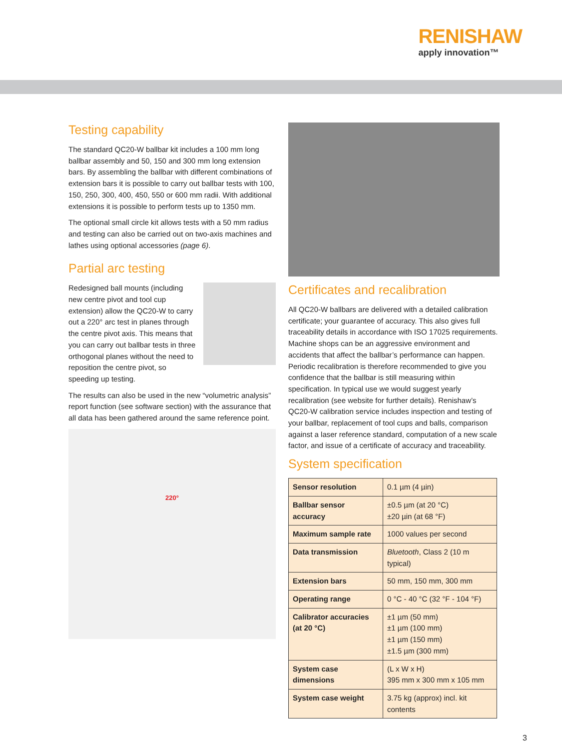RENISHAW
apply innovation™
Testing capability
The standard QC20-W ballbar kit includes a 100 mm long ballbar assembly and 50, 150 and 300 mm long extension bars. By assembling the ballbar with different combinations of extension bars it is possible to carry out ballbar tests with 100, 150, 250, 300, 400, 450, 550 or 600 mm radii. With additional extensions it is possible to perform tests up to 1350 mm.
The optional small circle kit allows tests with a 50 mm radius and testing can also be carried out on two-axis machines and lathes using optional accessories (page 6).
Partial arc testing
Redesigned ball mounts (including new centre pivot and tool cup extension) allow the QC20-W to carry out a 220° arc test in planes through the centre pivot axis. This means that you can carry out ballbar tests in three orthogonal planes without the need to reposition the centre pivot, so speeding up testing.
The results can also be used in the new “volumetric analysis” report function (see software section) with the assurance that all data has been gathered around the same reference point.
220°
Certificates and recalibration
All QC20-W ballbars are delivered with a detailed calibration certificate; your guarantee of accuracy. This also gives full traceability details in accordance with ISO 17025 requirements. Machine shops can be an aggressive environment and accidents that affect the ballbar’s performance can happen. Periodic recalibration is therefore recommended to give you confidence that the ballbar is still measuring within specification. In typical use we would suggest yearly recalibration (see website for further details). Renishaw’s QC20-W calibration service includes inspection and testing of your ballbar, replacement of tool cups and balls, comparison against a laser reference standard, computation of a new scale factor, and issue of a certificate of accuracy and traceability.
System specification
| Sensor resolution | 0.1 µm (4 µin) |
| Ballbar sensor accuracy | ±0.5 µm (at 20 °C) ±20 µin (at 68 °F) |
| Maximum sample rate | 1000 values per second |
| Data transmission | Bluetooth , Class 2 (10 m typical) |
| Extension bars | 50 mm, 150 mm, 300 mm |
| Operating range | 0 °C - 40 °C (32 °F - 104 °F) |
| Calibrator accuracies (at 20 °C) | ±1 µm (50 mm) ±1 µm (100 mm) ±1 µm (150 mm) ±1.5 µm (300 mm) |
| System case dimensions | (L x W x H) 395 mm x 300 mm x 105 mm |
| System case weight | 3.75 kg (approx) incl. kit contents |
3